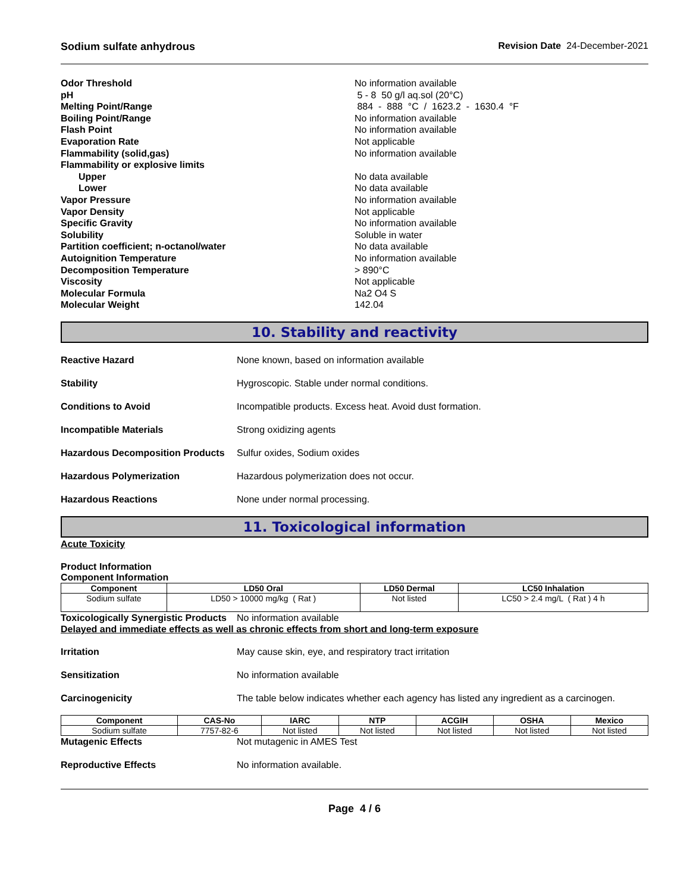Sodium sulfate anhydrous Revision Date 24-December-2021
Odor Threshold No information available
pH 5 - 8 50 g/l aq.sol (20°C)
Melting Point/Range 884 - 888 °C / 1623.2 - 1630.4 °F
Boiling Point/Range No information available
Flash Point No information available
Evaporation Rate Not applicable
Flammability (solid,gas) No information available
Flammability or explosive limits
Upper No data available
Lower No data available
Vapor Pressure No information available
Vapor Density Not applicable
Specific Gravity No information available
Solubility Soluble in water
Partition coefficient; n-octanol/water No data available
Autoignition Temperature No information available
Decomposition Temperature > 890°C
Viscosity Not applicable
Molecular Formula Na2 O4 S
Molecular Weight 142.04
10. Stability and reactivity
Reactive Hazard None known, based on information available
Stability Hygroscopic. Stable under normal conditions.
Conditions to Avoid Incompatible products. Excess heat. Avoid dust formation.
Incompatible Materials Strong oxidizing agents
Hazardous Decomposition Products Sulfur oxides, Sodium oxides
Hazardous Polymerization Hazardous polymerization does not occur.
Hazardous Reactions None under normal processing.
11. Toxicological information
Acute Toxicity
Product Information
Component Information
| Component | LD50 Oral | LD50 Dermal | LC50 Inhalation |
| --- | --- | --- | --- |
| Sodium sulfate | LD50 > 10000 mg/kg ( Rat ) | Not listed | LC50 > 2.4 mg/L ( Rat ) 4 h |
Toxicologically Synergistic Products No information available
Delayed and immediate effects as well as chronic effects from short and long-term exposure
Irritation May cause skin, eye, and respiratory tract irritation
Sensitization No information available
Carcinogenicity The table below indicates whether each agency has listed any ingredient as a carcinogen.
| Component | CAS-No | IARC | NTP | ACGIH | OSHA | Mexico |
| --- | --- | --- | --- | --- | --- | --- |
| Sodium sulfate | 7757-82-6 | Not listed | Not listed | Not listed | Not listed | Not listed |
Mutagenic Effects Not mutagenic in AMES Test
Reproductive Effects No information available.
Page 4 / 6